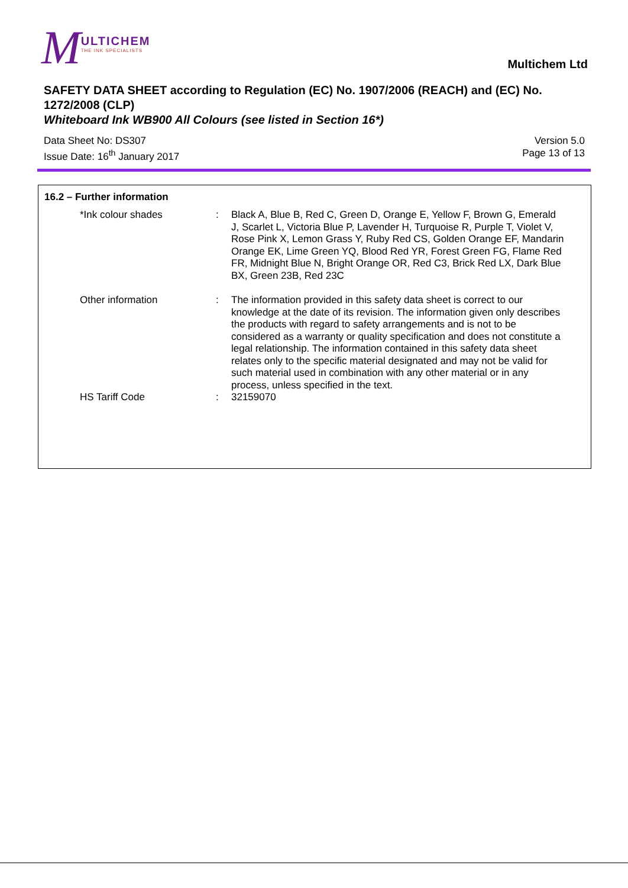M ULTICHEM
THE INK SPECIALISTS
Multichem Ltd
SAFETY DATA SHEET according to Regulation (EC) No. 1907/2006 (REACH) and (EC) No. 1272/2008 (CLP)
Whiteboard Ink WB900 All Colours (see listed in Section 16*)
Data Sheet No: DS307
Issue Date: 16<sup>th</sup> January 2017
Version 5.0
Page 13 of 13
16.2 – Further information
*Ink colour shades : Black A, Blue B, Red C, Green D, Orange E, Yellow F, Brown G, Emerald J, Scarlet L, Victoria Blue P, Lavender H, Turquoise R, Purple T, Violet V, Rose Pink X, Lemon Grass Y, Ruby Red CS, Golden Orange EF, Mandarin Orange EK, Lime Green YQ, Blood Red YR, Forest Green FG, Flame Red FR, Midnight Blue N, Bright Orange OR, Red C3, Brick Red LX, Dark Blue BX, Green 23B, Red 23C
Other information : The information provided in this safety data sheet is correct to our knowledge at the date of its revision. The information given only describes the products with regard to safety arrangements and is not to be considered as a warranty or quality specification and does not constitute a legal relationship. The information contained in this safety data sheet relates only to the specific material designated and may not be valid for such material used in combination with any other material or in any process, unless specified in the text.
HS Tariff Code : 32159070